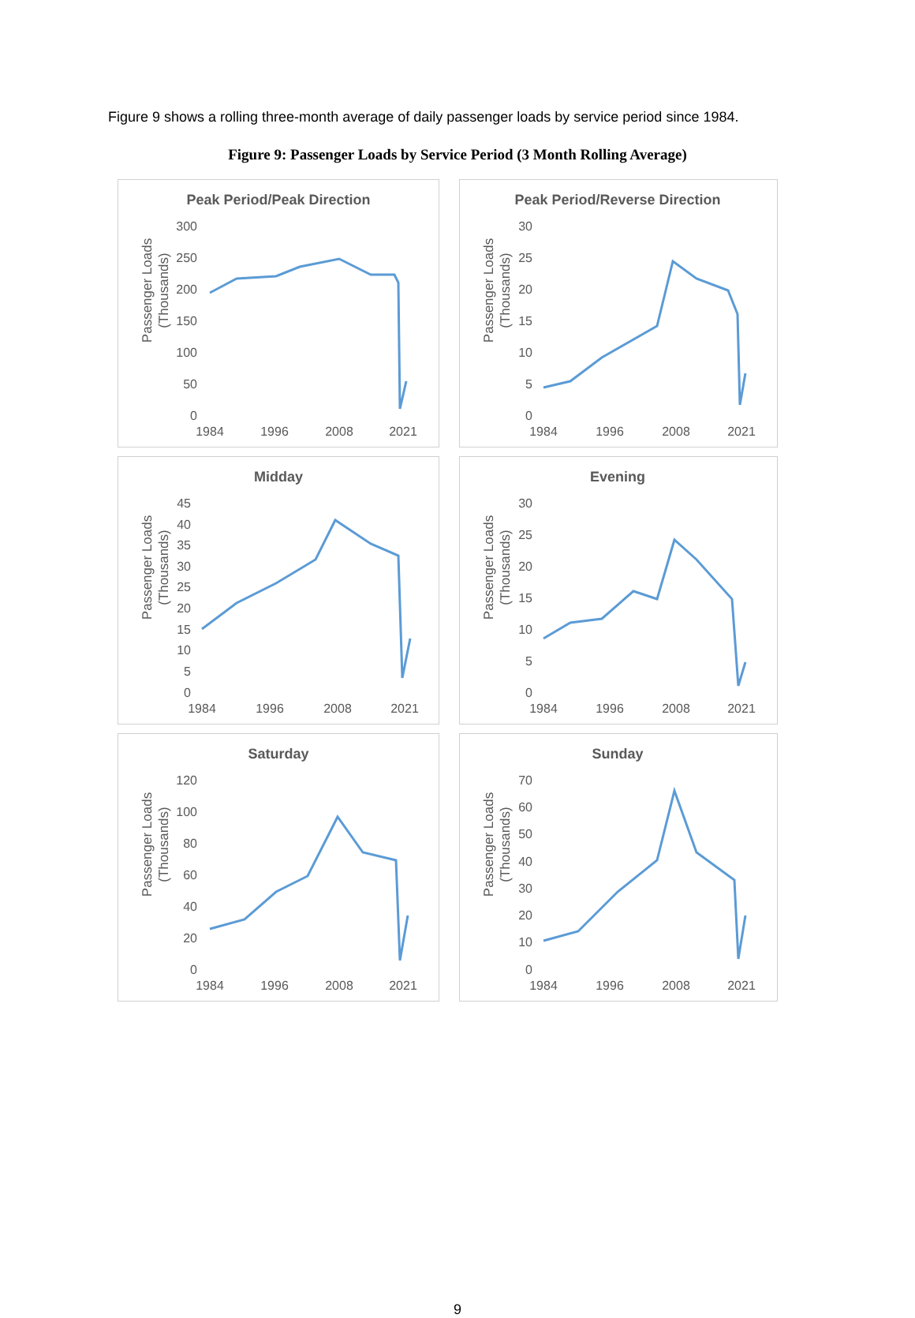Figure 9 shows a rolling three-month average of daily passenger loads by service period since 1984.
Figure 9: Passenger Loads by Service Period (3 Month Rolling Average)
Peak Period/Peak Direction
Passenger Loads
(Thousands)
300
250
200
150
100
50
0
1984
1996
2008
2021
Peak Period/Reverse Direction
Passenger Loads
(Thousands)
30
25
20
15
10
5
0
1984
1996
2008
2021
Midday
Passenger Loads
(Thousands)
45
40
35
30
25
20
15
10
5
0
1984
1996
2008
2021
Evening
Passenger Loads
(Thousands)
30
25
20
15
10
5
0
1984
1996
2008
2021
Saturday
Passenger Loads
(Thousands)
120
100
80
60
40
20
0
1984
1996
2008
2021
Sunday
Passenger Loads
(Thousands)
70
60
50
40
30
20
10
0
1984
1996
2008
2021
9